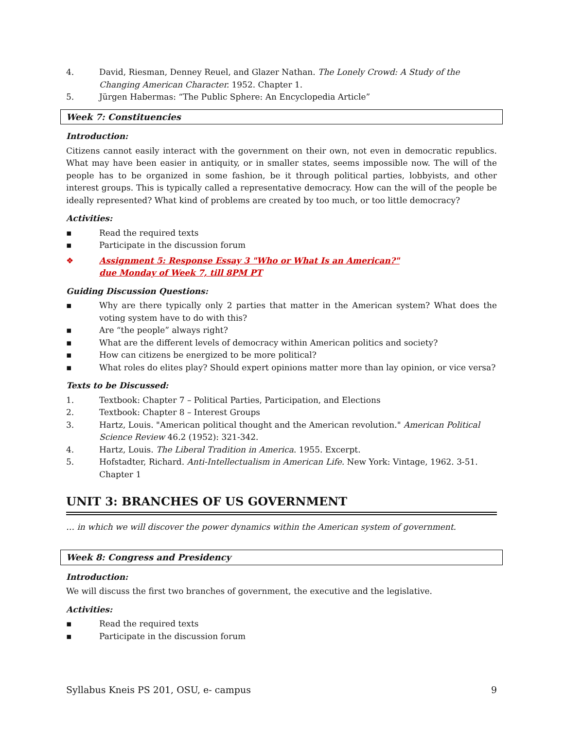4. David, Riesman, Denney Reuel, and Glazer Nathan. The Lonely Crowd: A Study of the Changing American Character. 1952. Chapter 1.
5. Jürgen Habermas: “The Public Sphere: An Encyclopedia Article”
Week 7: Constituencies
Introduction:
Citizens cannot easily interact with the government on their own, not even in democratic republics. What may have been easier in antiquity, or in smaller states, seems impossible now. The will of the people has to be organized in some fashion, be it through political parties, lobbyists, and other interest groups. This is typically called a representative democracy. How can the will of the people be ideally represented? What kind of problems are created by too much, or too little democracy?
Activities:
▪ Read the required texts
▪ Participate in the discussion forum
❖ Assignment 5: Response Essay 3 "Who or What Is an American?"
due Monday of Week 7, till 8PM PT
Guiding Discussion Questions:
▪ Why are there typically only 2 parties that matter in the American system? What does the voting system have to do with this?
▪ Are “the people” always right?
▪ What are the different levels of democracy within American politics and society?
▪ How can citizens be energized to be more political?
▪ What roles do elites play? Should expert opinions matter more than lay opinion, or vice versa?
Texts to be Discussed:
1. Textbook: Chapter 7 – Political Parties, Participation, and Elections
2. Textbook: Chapter 8 – Interest Groups
3. Hartz, Louis. "American political thought and the American revolution." American Political Science Review 46.2 (1952): 321-342.
4. Hartz, Louis. The Liberal Tradition in America. 1955. Excerpt.
5. Hofstadter, Richard. Anti-Intellectualism in American Life. New York: Vintage, 1962. 3-51. Chapter 1
UNIT 3: BRANCHES OF US GOVERNMENT
… in which we will discover the power dynamics within the American system of government.
Week 8: Congress and Presidency
Introduction:
We will discuss the first two branches of government, the executive and the legislative.
Activities:
▪ Read the required texts
▪ Participate in the discussion forum
Syllabus Kneis PS 201, OSU, e- campus 9